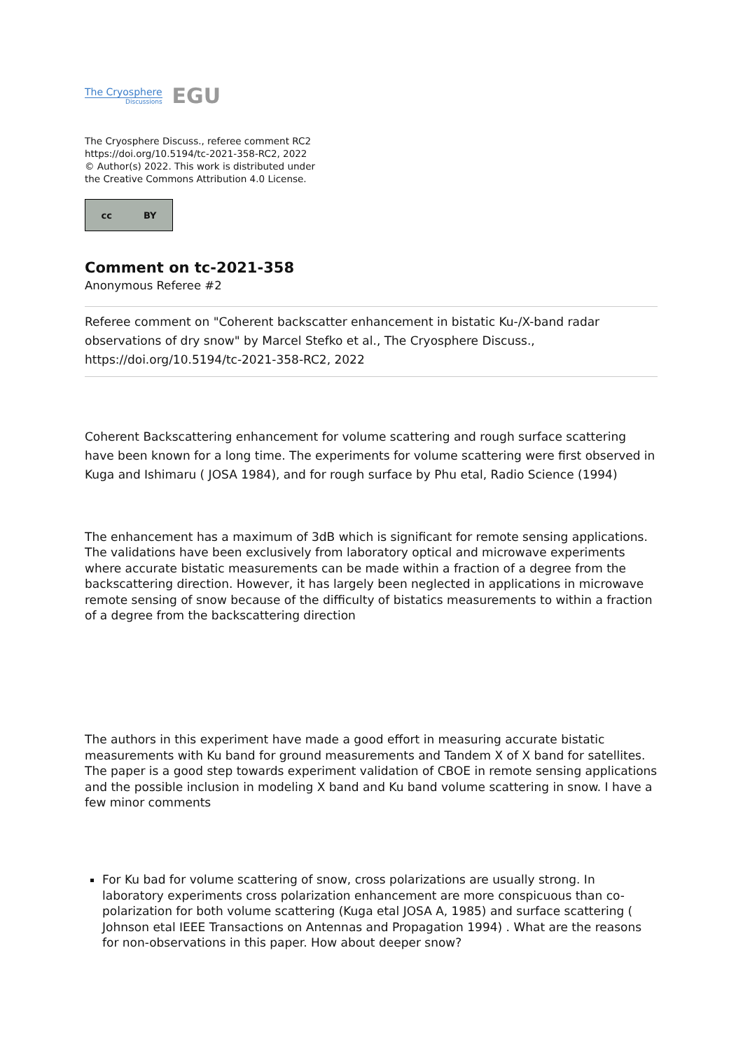The Cryosphere
Discussions
EGU
The Cryosphere Discuss., referee comment RC2
https://doi.org/10.5194/tc-2021-358-RC2, 2022
© Author(s) 2022. This work is distributed under
the Creative Commons Attribution 4.0 License.
cc BY
Comment on tc-2021-358
Anonymous Referee #2
Referee comment on "Coherent backscatter enhancement in bistatic Ku-/X-band radar observations of dry snow" by Marcel Stefko et al., The Cryosphere Discuss., https://doi.org/10.5194/tc-2021-358-RC2, 2022
Coherent Backscattering enhancement for volume scattering and rough surface scattering have been known for a long time. The experiments for volume scattering were first observed in Kuga and Ishimaru ( JOSA 1984), and for rough surface by Phu etal, Radio Science (1994)
The enhancement has a maximum of 3dB which is significant for remote sensing applications. The validations have been exclusively from laboratory optical and microwave experiments where accurate bistatic measurements can be made within a fraction of a degree from the backscattering direction. However, it has largely been neglected in applications in microwave remote sensing of snow because of the difficulty of bistatics measurements to within a fraction of a degree from the backscattering direction
The authors in this experiment have made a good effort in measuring accurate bistatic measurements with Ku band for ground measurements and Tandem X of X band for satellites. The paper is a good step towards experiment validation of CBOE in remote sensing applications and the possible inclusion in modeling X band and Ku band volume scattering in snow. I have a few minor comments
For Ku bad for volume scattering of snow, cross polarizations are usually strong. In laboratory experiments cross polarization enhancement are more conspicuous than co-polarization for both volume scattering (Kuga etal JOSA A, 1985) and surface scattering ( Johnson etal IEEE Transactions on Antennas and Propagation 1994) . What are the reasons for non-observations in this paper. How about deeper snow?